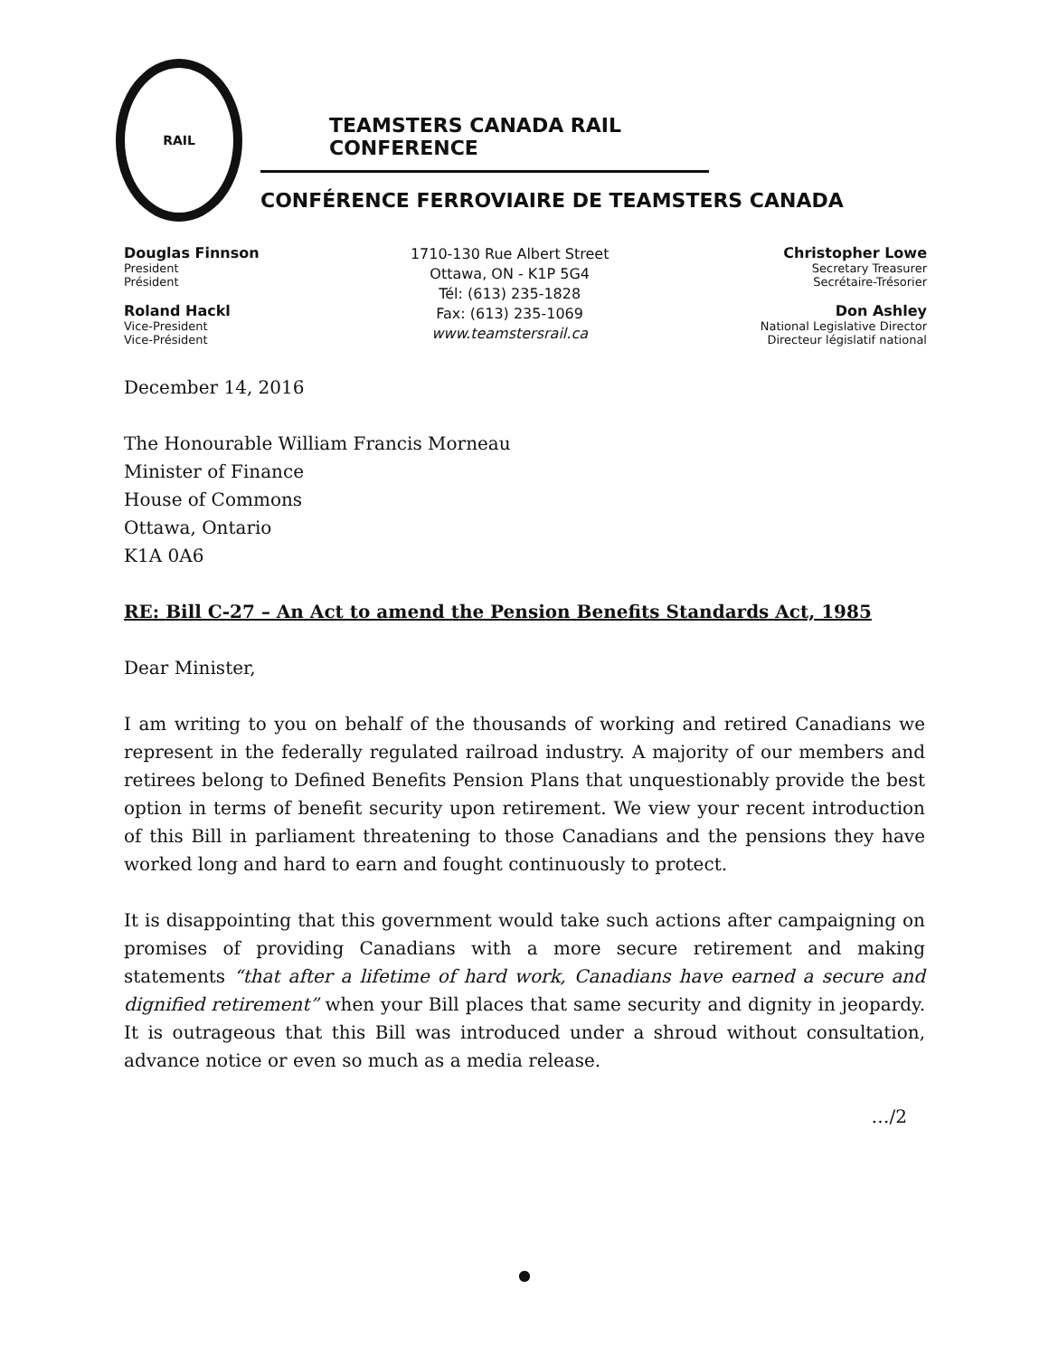RAIL
TEAMSTERS CANADA RAIL CONFERENCE
CONFÉRENCE FERROVIAIRE DE TEAMSTERS CANADA
Douglas Finnson
President
Président
Roland Hackl
Vice-President
Vice-Président
1710-130 Rue Albert Street
Ottawa, ON - K1P 5G4
Tél: (613) 235-1828
Fax: (613) 235-1069
www.teamstersrail.ca
Christopher Lowe
Secretary Treasurer
Secrétaire-Trésorier
Don Ashley
National Legislative Director
Directeur législatif national
December 14, 2016
The Honourable William Francis Morneau
Minister of Finance
House of Commons
Ottawa, Ontario
K1A 0A6
RE: Bill C-27 – An Act to amend the Pension Benefits Standards Act, 1985
Dear Minister,
I am writing to you on behalf of the thousands of working and retired Canadians we represent in the federally regulated railroad industry. A majority of our members and retirees belong to Defined Benefits Pension Plans that unquestionably provide the best option in terms of benefit security upon retirement. We view your recent introduction of this Bill in parliament threatening to those Canadians and the pensions they have worked long and hard to earn and fought continuously to protect.
It is disappointing that this government would take such actions after campaigning on promises of providing Canadians with a more secure retirement and making statements “that after a lifetime of hard work, Canadians have earned a secure and dignified retirement” when your Bill places that same security and dignity in jeopardy. It is outrageous that this Bill was introduced under a shroud without consultation, advance notice or even so much as a media release.
…/2
●